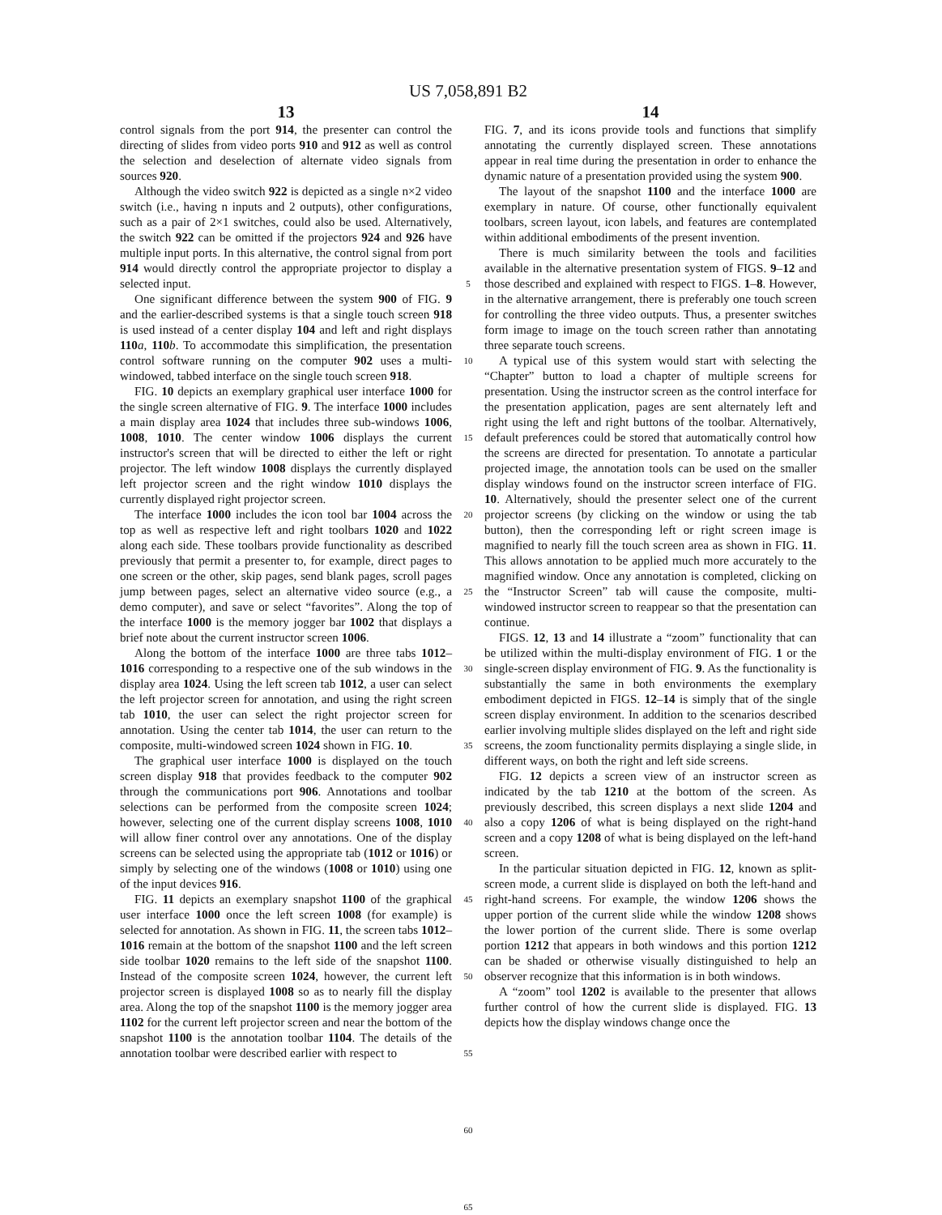US 7,058,891 B2
13
control signals from the port 914, the presenter can control the directing of slides from video ports 910 and 912 as well as control the selection and deselection of alternate video signals from sources 920.
Although the video switch 922 is depicted as a single n×2 video switch (i.e., having n inputs and 2 outputs), other configurations, such as a pair of 2×1 switches, could also be used. Alternatively, the switch 922 can be omitted if the projectors 924 and 926 have multiple input ports. In this alternative, the control signal from port 914 would directly control the appropriate projector to display a selected input.
One significant difference between the system 900 of FIG. 9 and the earlier-described systems is that a single touch screen 918 is used instead of a center display 104 and left and right displays 110 a, 110 b. To accommodate this simplification, the presentation control software running on the computer 902 uses a multi-windowed, tabbed interface on the single touch screen 918.
FIG. 10 depicts an exemplary graphical user interface 1000 for the single screen alternative of FIG. 9. The interface 1000 includes a main display area 1024 that includes three sub-windows 1006, 1008, 1010. The center window 1006 displays the current instructor's screen that will be directed to either the left or right projector. The left window 1008 displays the currently displayed left projector screen and the right window 1010 displays the currently displayed right projector screen.
The interface 1000 includes the icon tool bar 1004 across the top as well as respective left and right toolbars 1020 and 1022 along each side. These toolbars provide functionality as described previously that permit a presenter to, for example, direct pages to one screen or the other, skip pages, send blank pages, scroll pages jump between pages, select an alternative video source (e.g., a demo computer), and save or select “favorites”. Along the top of the interface 1000 is the memory jogger bar 1002 that displays a brief note about the current instructor screen 1006.
Along the bottom of the interface 1000 are three tabs 1012–1016 corresponding to a respective one of the sub windows in the display area 1024. Using the left screen tab 1012, a user can select the left projector screen for annotation, and using the right screen tab 1010, the user can select the right projector screen for annotation. Using the center tab 1014, the user can return to the composite, multi-windowed screen 1024 shown in FIG. 10.
The graphical user interface 1000 is displayed on the touch screen display 918 that provides feedback to the computer 902 through the communications port 906. Annotations and toolbar selections can be performed from the composite screen 1024; however, selecting one of the current display screens 1008, 1010 will allow finer control over any annotations. One of the display screens can be selected using the appropriate tab (1012 or 1016) or simply by selecting one of the windows (1008 or 1010) using one of the input devices 916.
FIG. 11 depicts an exemplary snapshot 1100 of the graphical user interface 1000 once the left screen 1008 (for example) is selected for annotation. As shown in FIG. 11, the screen tabs 1012–1016 remain at the bottom of the snapshot 1100 and the left screen side toolbar 1020 remains to the left side of the snapshot 1100. Instead of the composite screen 1024, however, the current left projector screen is displayed 1008 so as to nearly fill the display area. Along the top of the snapshot 1100 is the memory jogger area 1102 for the current left projector screen and near the bottom of the snapshot 1100 is the annotation toolbar 1104. The details of the annotation toolbar were described earlier with respect to
5
10
15
20
25
30
35
40
45
50
55
60
65
14
FIG. 7, and its icons provide tools and functions that simplify annotating the currently displayed screen. These annotations appear in real time during the presentation in order to enhance the dynamic nature of a presentation provided using the system 900.
The layout of the snapshot 1100 and the interface 1000 are exemplary in nature. Of course, other functionally equivalent toolbars, screen layout, icon labels, and features are contemplated within additional embodiments of the present invention.
There is much similarity between the tools and facilities available in the alternative presentation system of FIGS. 9–12 and those described and explained with respect to FIGS. 1–8. However, in the alternative arrangement, there is preferably one touch screen for controlling the three video outputs. Thus, a presenter switches form image to image on the touch screen rather than annotating three separate touch screens.
A typical use of this system would start with selecting the “Chapter” button to load a chapter of multiple screens for presentation. Using the instructor screen as the control interface for the presentation application, pages are sent alternately left and right using the left and right buttons of the toolbar. Alternatively, default preferences could be stored that automatically control how the screens are directed for presentation. To annotate a particular projected image, the annotation tools can be used on the smaller display windows found on the instructor screen interface of FIG. 10. Alternatively, should the presenter select one of the current projector screens (by clicking on the window or using the tab button), then the corresponding left or right screen image is magnified to nearly fill the touch screen area as shown in FIG. 11. This allows annotation to be applied much more accurately to the magnified window. Once any annotation is completed, clicking on the “Instructor Screen” tab will cause the composite, multi-windowed instructor screen to reappear so that the presentation can continue.
FIGS. 12, 13 and 14 illustrate a “zoom” functionality that can be utilized within the multi-display environment of FIG. 1 or the single-screen display environment of FIG. 9. As the functionality is substantially the same in both environments the exemplary embodiment depicted in FIGS. 12–14 is simply that of the single screen display environment. In addition to the scenarios described earlier involving multiple slides displayed on the left and right side screens, the zoom functionality permits displaying a single slide, in different ways, on both the right and left side screens.
FIG. 12 depicts a screen view of an instructor screen as indicated by the tab 1210 at the bottom of the screen. As previously described, this screen displays a next slide 1204 and also a copy 1206 of what is being displayed on the right-hand screen and a copy 1208 of what is being displayed on the left-hand screen.
In the particular situation depicted in FIG. 12, known as split-screen mode, a current slide is displayed on both the left-hand and right-hand screens. For example, the window 1206 shows the upper portion of the current slide while the window 1208 shows the lower portion of the current slide. There is some overlap portion 1212 that appears in both windows and this portion 1212 can be shaded or otherwise visually distinguished to help an observer recognize that this information is in both windows.
A “zoom” tool 1202 is available to the presenter that allows further control of how the current slide is displayed. FIG. 13 depicts how the display windows change once the